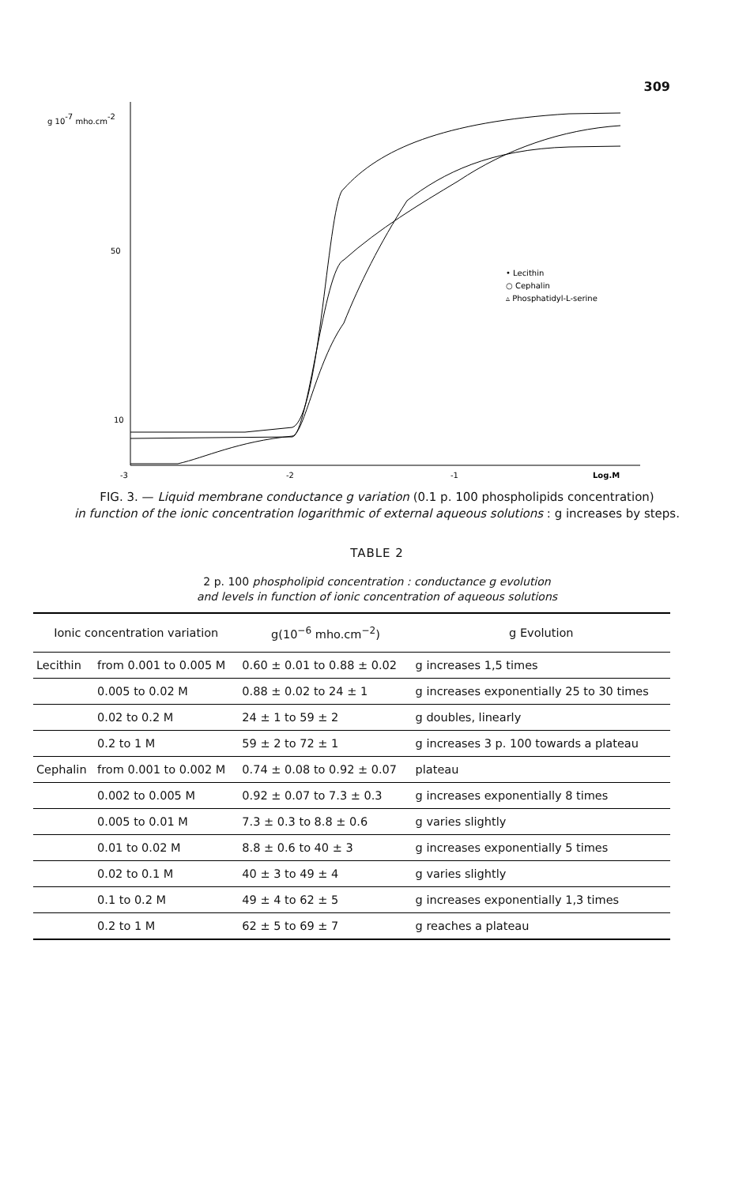309
g 10-7 mho.cm-2
50
10
-3
-2
-1
Log.M
• Lecithin
○ Cephalin
▵ Phosphatidyl-L-serine
FIG. 3. — Liquid membrane conductance g variation (0.1 p. 100 phospholipids concentration)
in function of the ionic concentration logarithmic of external aqueous solutions : g increases by steps.
TABLE 2
2 p. 100 phospholipid concentration : conductance g evolution
and levels in function of ionic concentration of aqueous solutions
| Ionic concentration variation | | g(10<sup>−6</sup> mho.cm<sup>−2</sup>) | g Evolution |
| --- | --- | --- | --- |
| Lecithin | from 0.001 to 0.005 M | 0.60 ± 0.01 to 0.88 ± 0.02 | g increases 1,5 times |
| | 0.005 to 0.02 M | 0.88 ± 0.02 to 24 ± 1 | g increases exponentially 25 to 30 times |
| | 0.02 to 0.2 M | 24 ± 1 to 59 ± 2 | g doubles, linearly |
| | 0.2 to 1 M | 59 ± 2 to 72 ± 1 | g increases 3 p. 100 towards a plateau |
| Cephalin | from 0.001 to 0.002 M | 0.74 ± 0.08 to 0.92 ± 0.07 | plateau |
| | 0.002 to 0.005 M | 0.92 ± 0.07 to 7.3 ± 0.3 | g increases exponentially 8 times |
| | 0.005 to 0.01 M | 7.3 ± 0.3 to 8.8 ± 0.6 | g varies slightly |
| | 0.01 to 0.02 M | 8.8 ± 0.6 to 40 ± 3 | g increases exponentially 5 times |
| | 0.02 to 0.1 M | 40 ± 3 to 49 ± 4 | g varies slightly |
| | 0.1 to 0.2 M | 49 ± 4 to 62 ± 5 | g increases exponentially 1,3 times |
| | 0.2 to 1 M | 62 ± 5 to 69 ± 7 | g reaches a plateau |